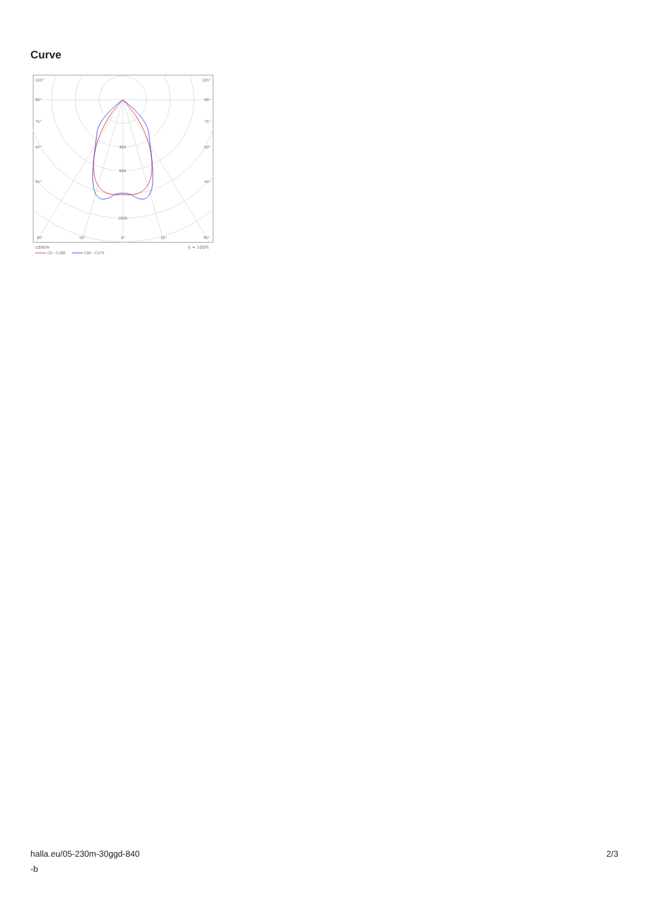Curve
105°
105°
90°
90°
75°
75°
60°
60°
45°
45°
400
600
1000
30°
15°
0°
15°
30°
cd/klm
η = 100%
C0 - C180
C90 - C270
halla.eu/05-230m-30ggd-840
-b
2/3